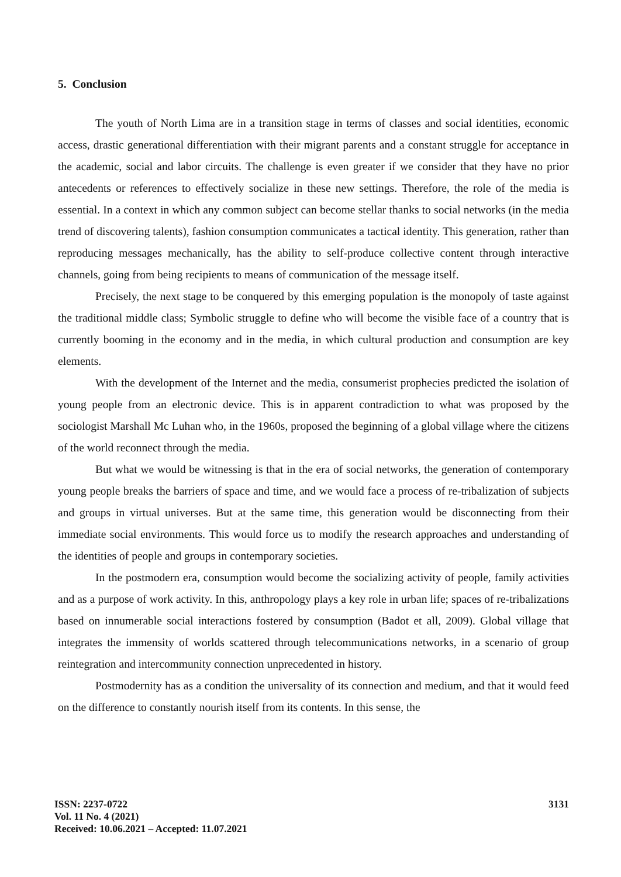5. Conclusion
The youth of North Lima are in a transition stage in terms of classes and social identities, economic access, drastic generational differentiation with their migrant parents and a constant struggle for acceptance in the academic, social and labor circuits. The challenge is even greater if we consider that they have no prior antecedents or references to effectively socialize in these new settings. Therefore, the role of the media is essential. In a context in which any common subject can become stellar thanks to social networks (in the media trend of discovering talents), fashion consumption communicates a tactical identity. This generation, rather than reproducing messages mechanically, has the ability to self-produce collective content through interactive channels, going from being recipients to means of communication of the message itself.
Precisely, the next stage to be conquered by this emerging population is the monopoly of taste against the traditional middle class; Symbolic struggle to define who will become the visible face of a country that is currently booming in the economy and in the media, in which cultural production and consumption are key elements.
With the development of the Internet and the media, consumerist prophecies predicted the isolation of young people from an electronic device. This is in apparent contradiction to what was proposed by the sociologist Marshall Mc Luhan who, in the 1960s, proposed the beginning of a global village where the citizens of the world reconnect through the media.
But what we would be witnessing is that in the era of social networks, the generation of contemporary young people breaks the barriers of space and time, and we would face a process of re-tribalization of subjects and groups in virtual universes. But at the same time, this generation would be disconnecting from their immediate social environments. This would force us to modify the research approaches and understanding of the identities of people and groups in contemporary societies.
In the postmodern era, consumption would become the socializing activity of people, family activities and as a purpose of work activity. In this, anthropology plays a key role in urban life; spaces of re-tribalizations based on innumerable social interactions fostered by consumption (Badot et all, 2009). Global village that integrates the immensity of worlds scattered through telecommunications networks, in a scenario of group reintegration and intercommunity connection unprecedented in history.
Postmodernity has as a condition the universality of its connection and medium, and that it would feed on the difference to constantly nourish itself from its contents. In this sense, the
ISSN: 2237-0722
Vol. 11 No. 4 (2021)
Received: 10.06.2021 – Accepted: 11.07.2021
3131